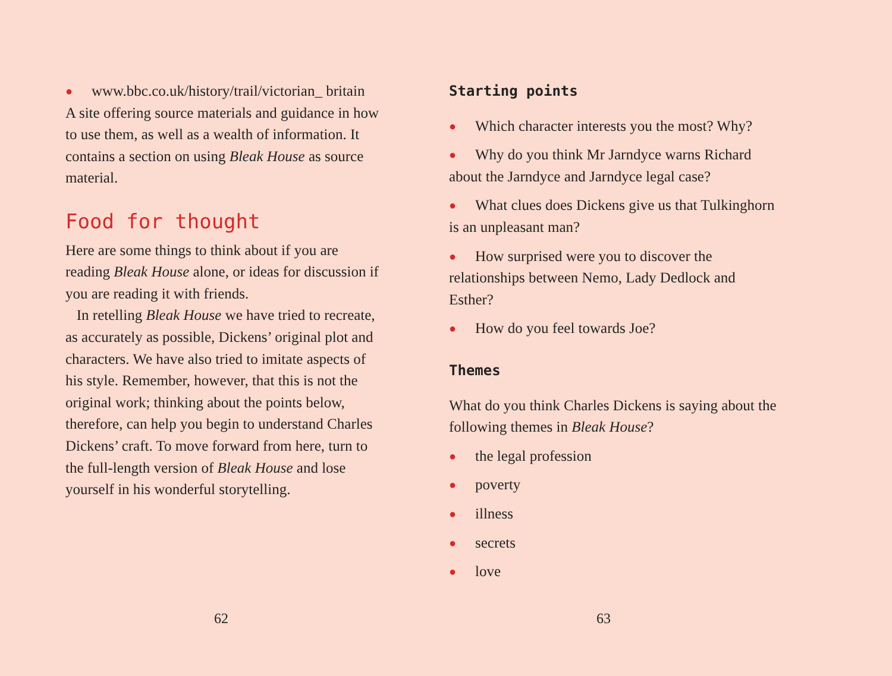● www.bbc.co.uk/history/trail/victorian_ britain
A site offering source materials and guidance in how to use them, as well as a wealth of information. It contains a section on using Bleak House as source material.
Food for thought
Here are some things to think about if you are reading Bleak House alone, or ideas for discussion if you are reading it with friends.
In retelling Bleak House we have tried to recreate, as accurately as possible, Dickens’ original plot and characters. We have also tried to imitate aspects of his style. Remember, however, that this is not the original work; thinking about the points below, therefore, can help you begin to understand Charles Dickens’ craft. To move forward from here, turn to the full-length version of Bleak House and lose yourself in his wonderful storytelling.
62
Starting points
● Which character interests you the most? Why?
● Why do you think Mr Jarndyce warns Richard about the Jarndyce and Jarndyce legal case?
● What clues does Dickens give us that Tulkinghorn is an unpleasant man?
● How surprised were you to discover the relationships between Nemo, Lady Dedlock and Esther?
● How do you feel towards Joe?
Themes
What do you think Charles Dickens is saying about the following themes in Bleak House?
● the legal profession
● poverty
● illness
● secrets
● love
63